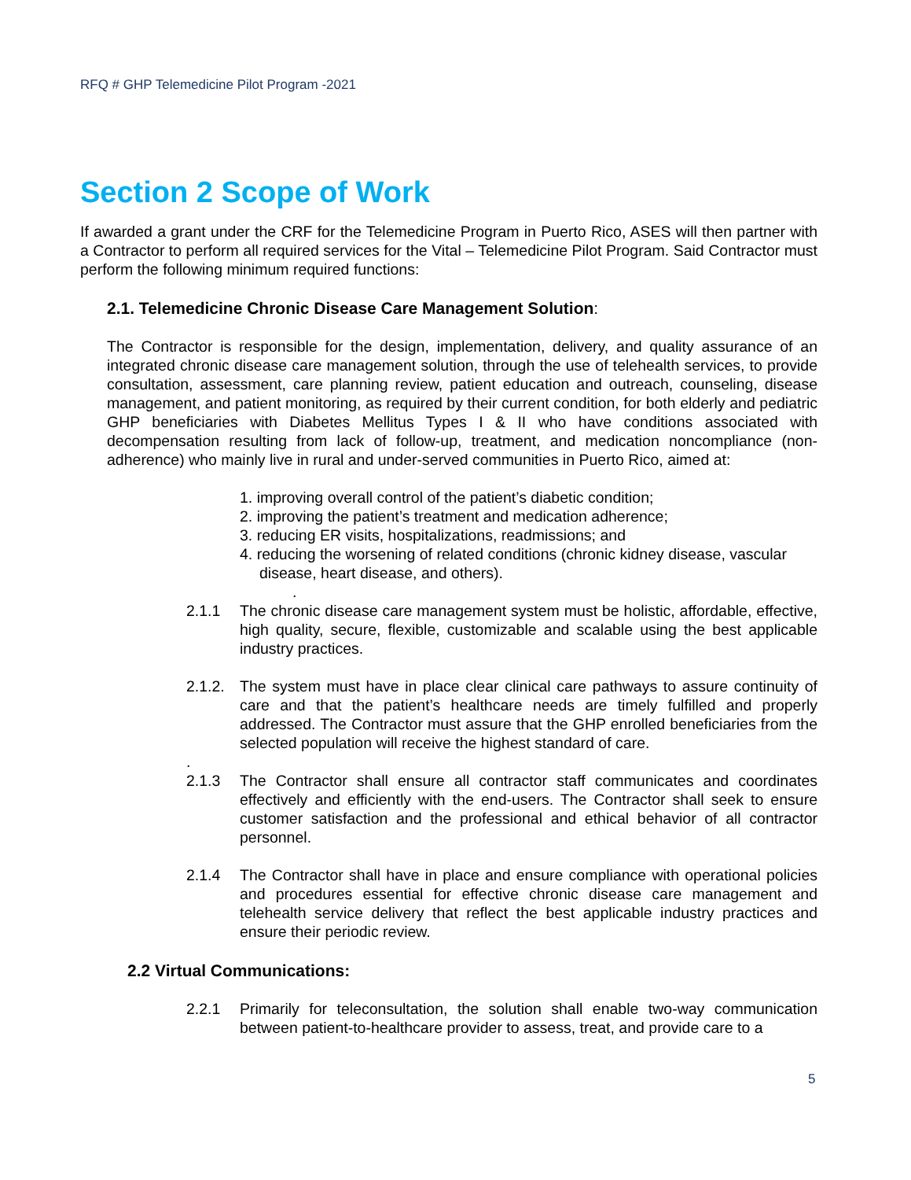RFQ # GHP Telemedicine Pilot Program -2021
Section 2 Scope of Work
If awarded a grant under the CRF for the Telemedicine Program in Puerto Rico, ASES will then partner with a Contractor to perform all required services for the Vital – Telemedicine Pilot Program. Said Contractor must perform the following minimum required functions:
2.1. Telemedicine Chronic Disease Care Management Solution:
The Contractor is responsible for the design, implementation, delivery, and quality assurance of an integrated chronic disease care management solution, through the use of telehealth services, to provide consultation, assessment, care planning review, patient education and outreach, counseling, disease management, and patient monitoring, as required by their current condition, for both elderly and pediatric GHP beneficiaries with Diabetes Mellitus Types I & II who have conditions associated with decompensation resulting from lack of follow-up, treatment, and medication noncompliance (non-adherence) who mainly live in rural and under-served communities in Puerto Rico, aimed at:
1. improving overall control of the patient’s diabetic condition;
2. improving the patient’s treatment and medication adherence;
3. reducing ER visits, hospitalizations, readmissions; and
4. reducing the worsening of related conditions (chronic kidney disease, vascular disease, heart disease, and others).
.
2.1.1 The chronic disease care management system must be holistic, affordable, effective, high quality, secure, flexible, customizable and scalable using the best applicable industry practices.
2.1.2.
The system must have in place clear clinical care pathways to assure continuity of care and that the patient’s healthcare needs are timely fulfilled and properly addressed. The Contractor must assure that the GHP enrolled beneficiaries from the selected population will receive the highest standard of care.
.
2.1.3 The Contractor shall ensure all contractor staff communicates and coordinates effectively and efficiently with the end-users. The Contractor shall seek to ensure customer satisfaction and the professional and ethical behavior of all contractor personnel.
2.1.4 The Contractor shall have in place and ensure compliance with operational policies and procedures essential for effective chronic disease care management and telehealth service delivery that reflect the best applicable industry practices and ensure their periodic review.
2.2 Virtual Communications:
2.2.1 Primarily for teleconsultation, the solution shall enable two-way communication between patient-to-healthcare provider to assess, treat, and provide care to a
5